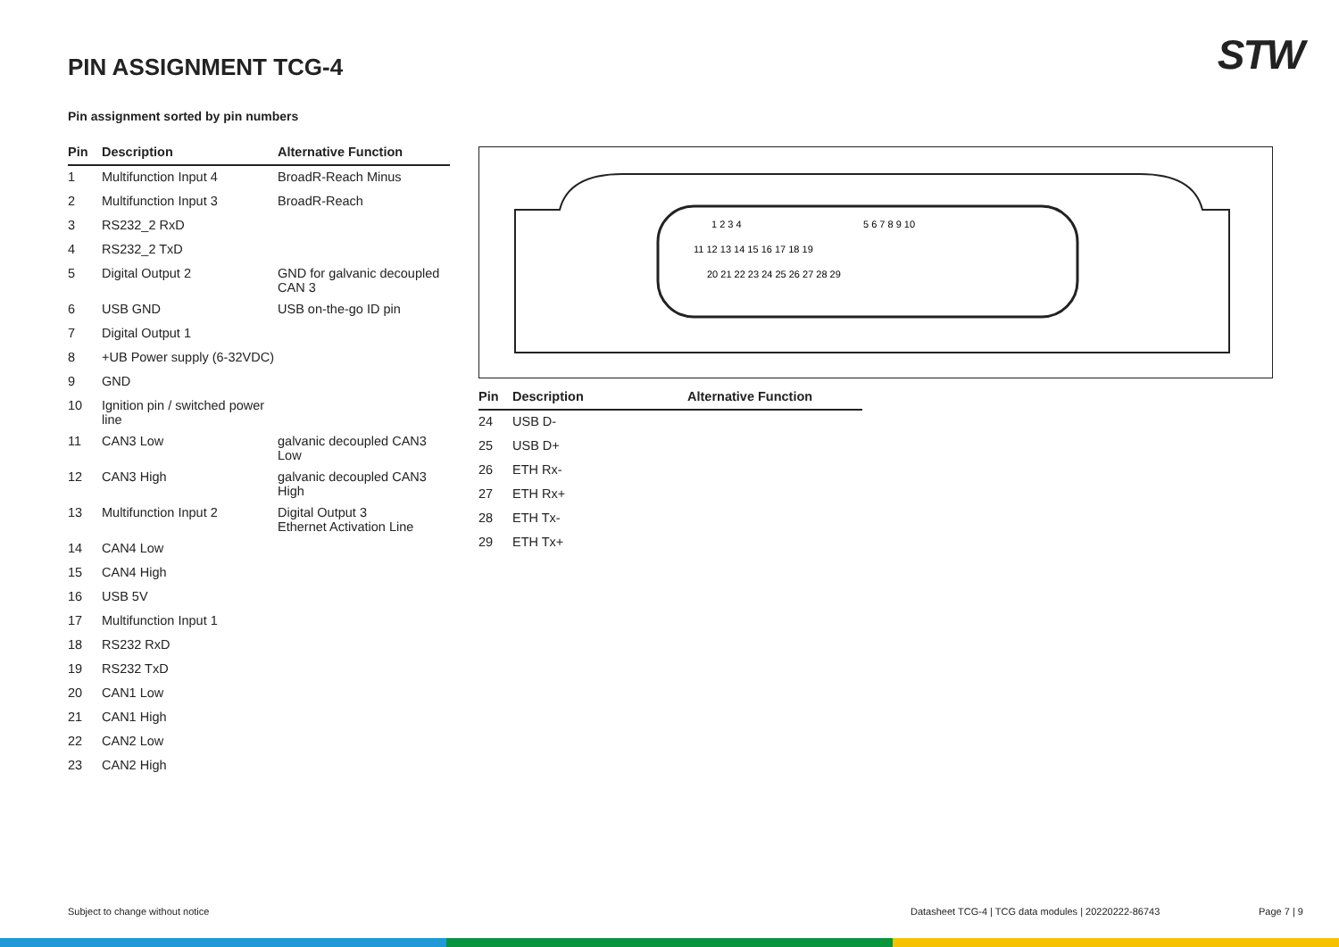STW PIN ASSIGNMENT TCG-4
Pin assignment sorted by pin numbers
| Pin | Description | Alternative Function |
| --- | --- | --- |
| 1 | Multifunction Input 4 | BroadR-Reach Minus |
| 2 | Multifunction Input 3 | BroadR-Reach |
| 3 | RS232_2 RxD | |
| 4 | RS232_2 TxD | |
| 5 | Digital Output 2 | GND for galvanic decoupled CAN 3 |
| 6 | USB GND | USB on-the-go ID pin |
| 7 | Digital Output 1 | |
| 8 | +UB Power supply (6-32VDC) | |
| 9 | GND | |
| 10 | Ignition pin / switched power line | |
| 11 | CAN3 Low | galvanic decoupled CAN3 Low |
| 12 | CAN3 High | galvanic decoupled CAN3 High |
| 13 | Multifunction Input 2 | Digital Output 3 Ethernet Activation Line |
| 14 | CAN4 Low | |
| 15 | CAN4 High | |
| 16 | USB 5V | |
| 17 | Multifunction Input 1 | |
| 18 | RS232 RxD | |
| 19 | RS232 TxD | |
| 20 | CAN1 Low | |
| 21 | CAN1 High | |
| 22 | CAN2 Low | |
| 23 | CAN2 High | |
1 2 3 4
5 6 7 8 9 10
11 12 13 14 15 16 17 18 19
20 21 22 23 24 25 26 27 28 29
| Pin | Description | Alternative Function |
| --- | --- | --- |
| 24 | USB D- | |
| 25 | USB D+ | |
| 26 | ETH Rx- | |
| 27 | ETH Rx+ | |
| 28 | ETH Tx- | |
| 29 | ETH Tx+ | |
Subject to change without notice
Datasheet TCG-4 | TCG data modules | 20220222-86743
Page 7 | 9